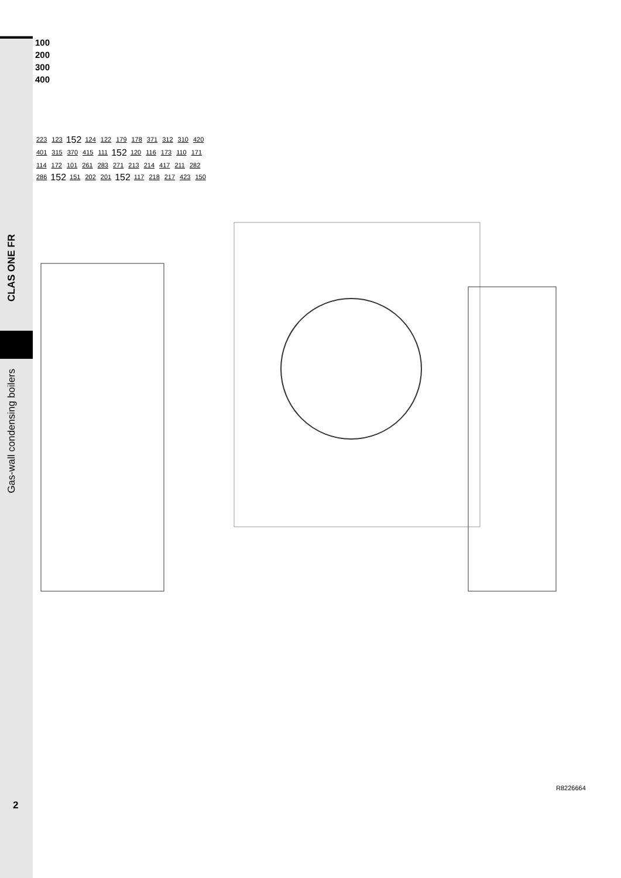CLAS ONE FR
Gas-wall condensing boilers
100
200
300
400
223 123 152 124 122 179 178 371 312 310 420 401 315 370 415 111 152 120 116 173 110 171 114 172 101 261 283 271 213 214 417 211 282 286 152 151 202 201 152 117 218 217 423 150
R8226664
2